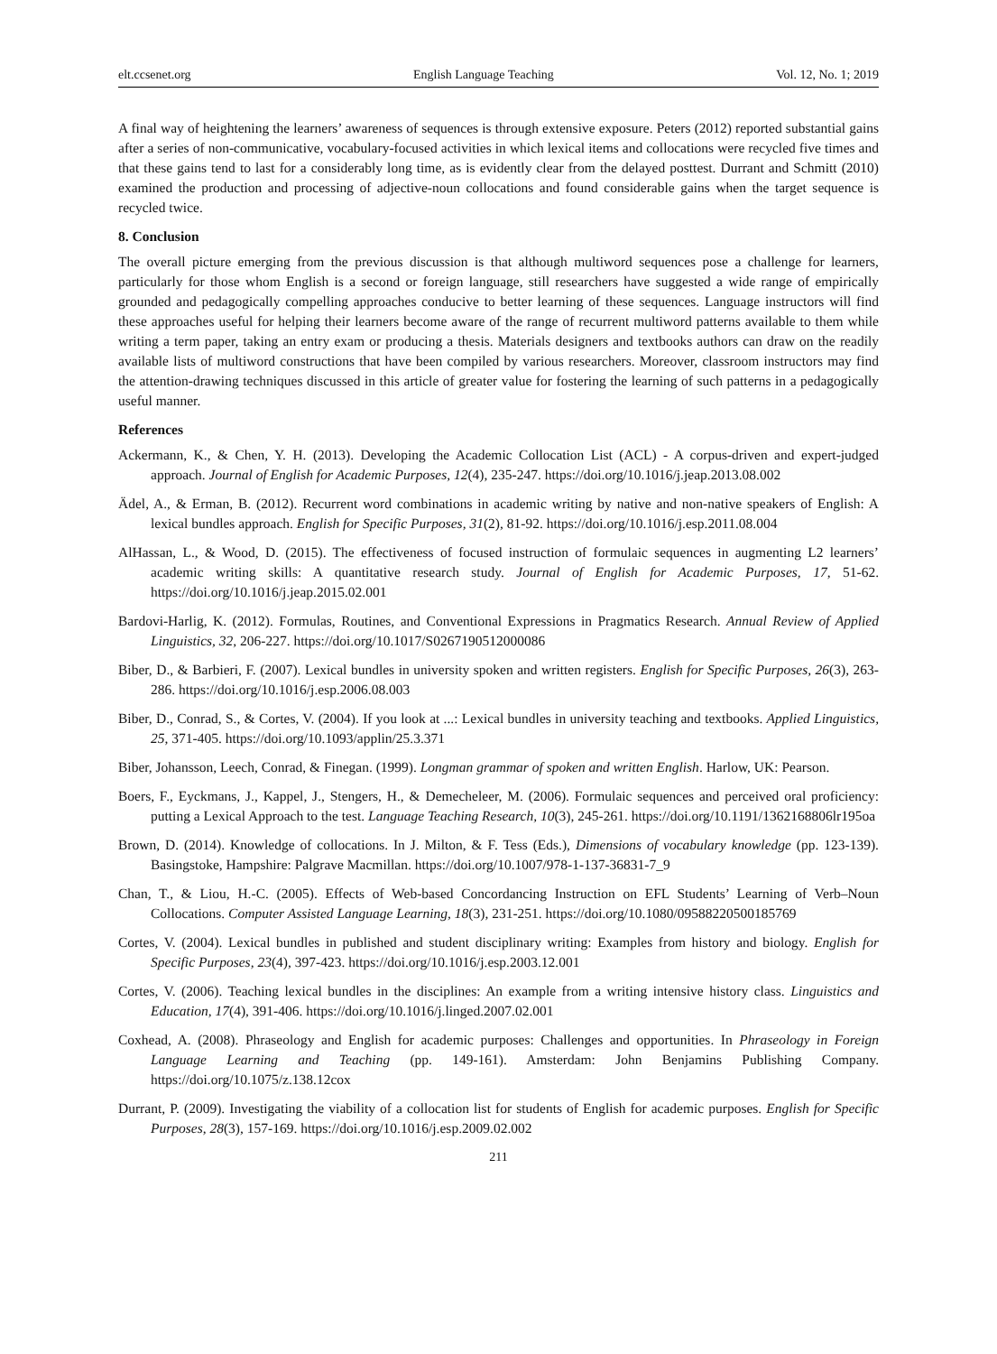elt.ccsenet.org English Language Teaching Vol. 12, No. 1; 2019
A final way of heightening the learners’ awareness of sequences is through extensive exposure. Peters (2012) reported substantial gains after a series of non-communicative, vocabulary-focused activities in which lexical items and collocations were recycled five times and that these gains tend to last for a considerably long time, as is evidently clear from the delayed posttest. Durrant and Schmitt (2010) examined the production and processing of adjective-noun collocations and found considerable gains when the target sequence is recycled twice.
8. Conclusion
The overall picture emerging from the previous discussion is that although multiword sequences pose a challenge for learners, particularly for those whom English is a second or foreign language, still researchers have suggested a wide range of empirically grounded and pedagogically compelling approaches conducive to better learning of these sequences. Language instructors will find these approaches useful for helping their learners become aware of the range of recurrent multiword patterns available to them while writing a term paper, taking an entry exam or producing a thesis. Materials designers and textbooks authors can draw on the readily available lists of multiword constructions that have been compiled by various researchers. Moreover, classroom instructors may find the attention-drawing techniques discussed in this article of greater value for fostering the learning of such patterns in a pedagogically useful manner.
References
Ackermann, K., & Chen, Y. H. (2013). Developing the Academic Collocation List (ACL) - A corpus-driven and expert-judged approach. Journal of English for Academic Purposes, 12(4), 235-247. https://doi.org/10.1016/j.jeap.2013.08.002
Ädel, A., & Erman, B. (2012). Recurrent word combinations in academic writing by native and non-native speakers of English: A lexical bundles approach. English for Specific Purposes, 31(2), 81-92. https://doi.org/10.1016/j.esp.2011.08.004
AlHassan, L., & Wood, D. (2015). The effectiveness of focused instruction of formulaic sequences in augmenting L2 learners’ academic writing skills: A quantitative research study. Journal of English for Academic Purposes, 17, 51-62. https://doi.org/10.1016/j.jeap.2015.02.001
Bardovi-Harlig, K. (2012). Formulas, Routines, and Conventional Expressions in Pragmatics Research. Annual Review of Applied Linguistics, 32, 206-227. https://doi.org/10.1017/S0267190512000086
Biber, D., & Barbieri, F. (2007). Lexical bundles in university spoken and written registers. English for Specific Purposes, 26(3), 263-286. https://doi.org/10.1016/j.esp.2006.08.003
Biber, D., Conrad, S., & Cortes, V. (2004). If you look at ...: Lexical bundles in university teaching and textbooks. Applied Linguistics, 25, 371-405. https://doi.org/10.1093/applin/25.3.371
Biber, Johansson, Leech, Conrad, & Finegan. (1999). Longman grammar of spoken and written English. Harlow, UK: Pearson.
Boers, F., Eyckmans, J., Kappel, J., Stengers, H., & Demecheleer, M. (2006). Formulaic sequences and perceived oral proficiency: putting a Lexical Approach to the test. Language Teaching Research, 10(3), 245-261. https://doi.org/10.1191/1362168806lr195oa
Brown, D. (2014). Knowledge of collocations. In J. Milton, & F. Tess (Eds.), Dimensions of vocabulary knowledge (pp. 123-139). Basingstoke, Hampshire: Palgrave Macmillan. https://doi.org/10.1007/978-1-137-36831-7_9
Chan, T., & Liou, H.-C. (2005). Effects of Web-based Concordancing Instruction on EFL Students’ Learning of Verb–Noun Collocations. Computer Assisted Language Learning, 18(3), 231-251. https://doi.org/10.1080/09588220500185769
Cortes, V. (2004). Lexical bundles in published and student disciplinary writing: Examples from history and biology. English for Specific Purposes, 23(4), 397-423. https://doi.org/10.1016/j.esp.2003.12.001
Cortes, V. (2006). Teaching lexical bundles in the disciplines: An example from a writing intensive history class. Linguistics and Education, 17(4), 391-406. https://doi.org/10.1016/j.linged.2007.02.001
Coxhead, A. (2008). Phraseology and English for academic purposes: Challenges and opportunities. In Phraseology in Foreign Language Learning and Teaching (pp. 149-161). Amsterdam: John Benjamins Publishing Company. https://doi.org/10.1075/z.138.12cox
Durrant, P. (2009). Investigating the viability of a collocation list for students of English for academic purposes. English for Specific Purposes, 28(3), 157-169. https://doi.org/10.1016/j.esp.2009.02.002
211